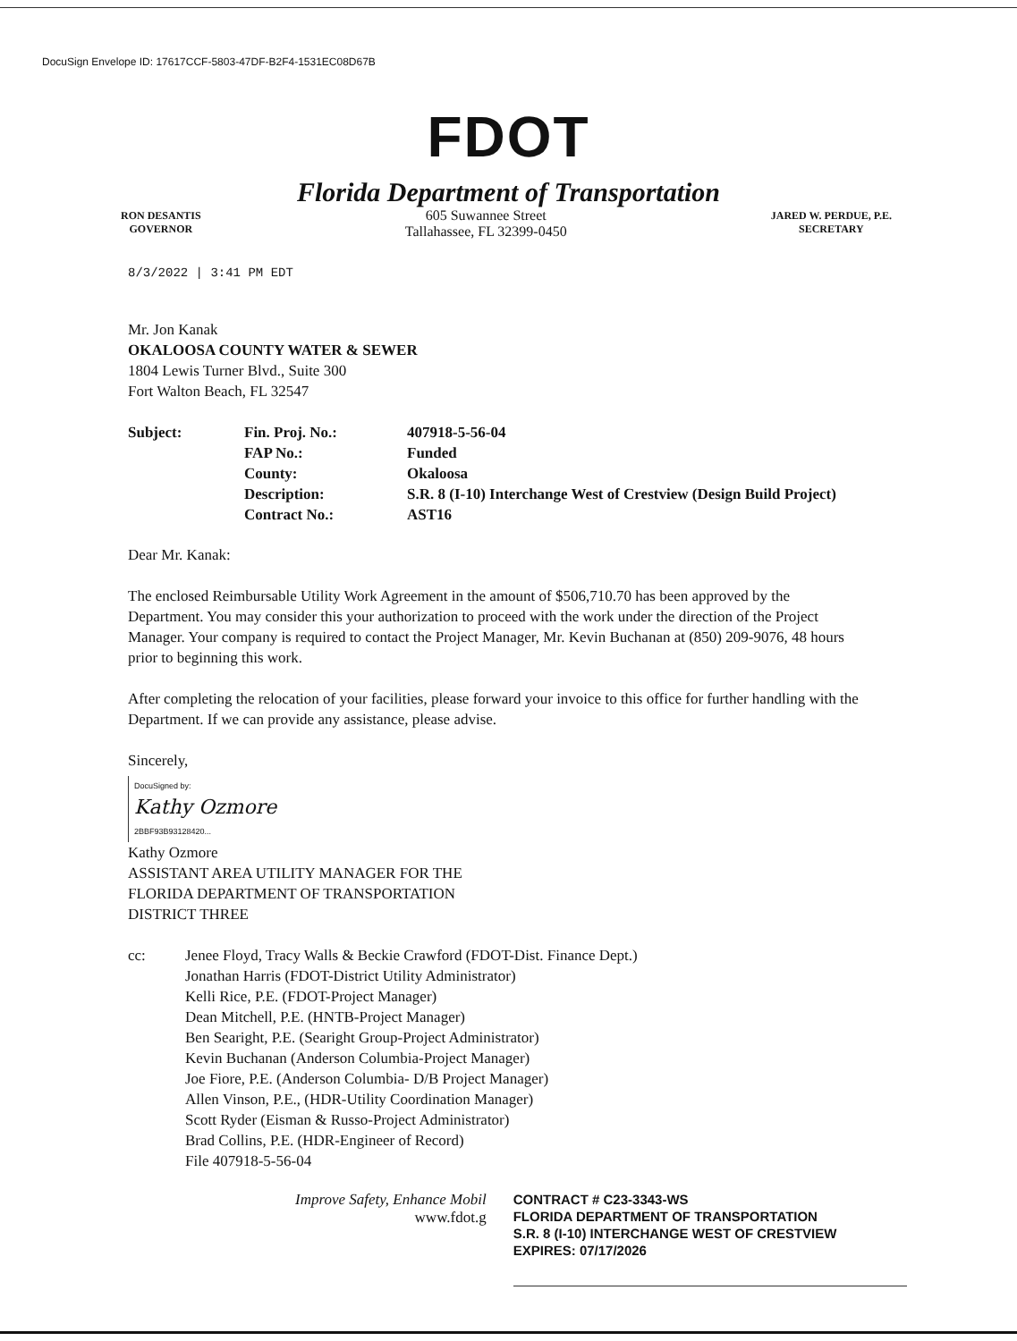DocuSign Envelope ID: 17617CCF-5803-47DF-B2F4-1531EC08D67B
FDOT
Florida Department of Transportation
RON DESANTIS
GOVERNOR
605 Suwannee Street
Tallahassee, FL 32399-0450
JARED W. PERDUE, P.E.
SECRETARY
8/3/2022 | 3:41 PM EDT
Mr. Jon Kanak
OKALOOSA COUNTY WATER & SEWER
1804 Lewis Turner Blvd., Suite 300
Fort Walton Beach, FL 32547
| Subject: | Fin. Proj. No.: | 407918-5-56-04 |
| | FAP No.: | Funded |
| | County: | Okaloosa |
| | Description: | S.R. 8 (I-10) Interchange West of Crestview (Design Build Project) |
| | Contract No.: | AST16 |
Dear Mr. Kanak:
The enclosed Reimbursable Utility Work Agreement in the amount of $506,710.70 has been approved by the Department. You may consider this your authorization to proceed with the work under the direction of the Project Manager. Your company is required to contact the Project Manager, Mr. Kevin Buchanan at (850) 209-9076, 48 hours prior to beginning this work.
After completing the relocation of your facilities, please forward your invoice to this office for further handling with the Department. If we can provide any assistance, please advise.
Sincerely,
DocuSigned by:
Kathy Ozmore
2BBF93B93128420...
Kathy Ozmore
ASSISTANT AREA UTILITY MANAGER FOR THE
FLORIDA DEPARTMENT OF TRANSPORTATION
DISTRICT THREE
| cc: | Jenee Floyd, Tracy Walls & Beckie Crawford (FDOT-Dist. Finance Dept.) Jonathan Harris (FDOT-District Utility Administrator) Kelli Rice, P.E. (FDOT-Project Manager) Dean Mitchell, P.E. (HNTB-Project Manager) Ben Searight, P.E. (Searight Group-Project Administrator) Kevin Buchanan (Anderson Columbia-Project Manager) Joe Fiore, P.E. (Anderson Columbia- D/B Project Manager) Allen Vinson, P.E., (HDR-Utility Coordination Manager) Scott Ryder (Eisman & Russo-Project Administrator) Brad Collins, P.E. (HDR-Engineer of Record) File 407918-5-56-04 |
Improve Safety, Enhance Mobil
www.fdot.g
CONTRACT # C23-3343-WS
FLORIDA DEPARTMENT OF TRANSPORTATION
S.R. 8 (I-10) INTERCHANGE WEST OF CRESTVIEW
EXPIRES: 07/17/2026